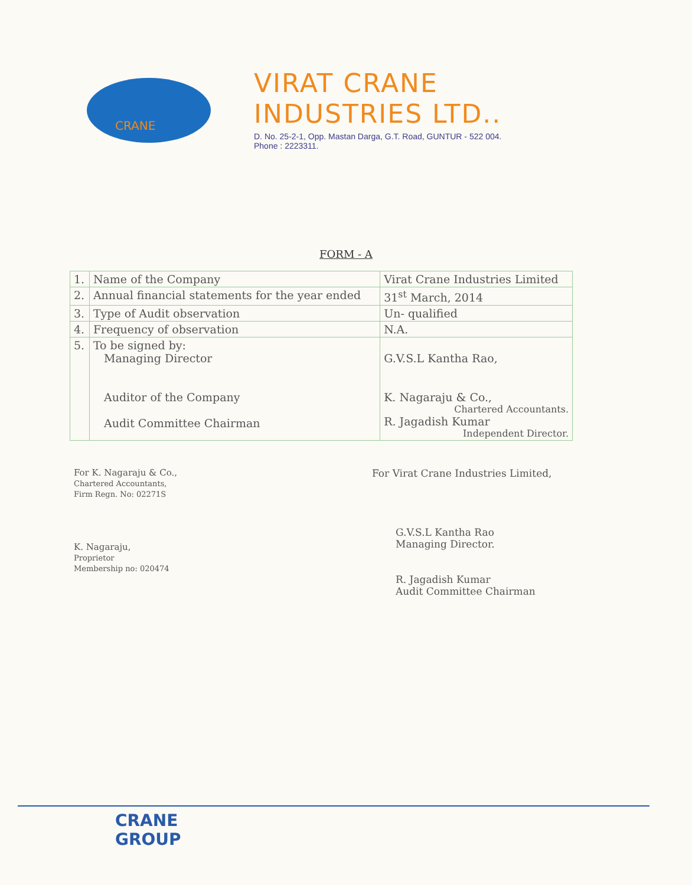CRANE
VIRAT CRANE
INDUSTRIES LTD..
D. No. 25-2-1, Opp. Mastan Darga, G.T. Road, GUNTUR - 522 004.
Phone : 2223311.
FORM - A
| 1. | Name of the Company | Virat Crane Industries Limited |
| 2. | Annual financial statements for the year ended | 31<sup>st</sup> March, 2014 |
| 3. | Type of Audit observation | Un- qualified |
| 4. | Frequency of observation | N.A. |
| 5. | To be signed by: Managing Director Auditor of the Company Audit Committee Chairman | G.V.S.L Kantha Rao, K. Nagaraju & Co., Chartered Accountants. R. Jagadish Kumar Independent Director. |
For K. Nagaraju & Co.,
Chartered Accountants,
Firm Regn. No: 02271S
K. Nagaraju,
Proprietor
Membership no: 020474
For Virat Crane Industries Limited,
G.V.S.L Kantha Rao
Managing Director.
R. Jagadish Kumar
Audit Committee Chairman
CRANE
GROUP